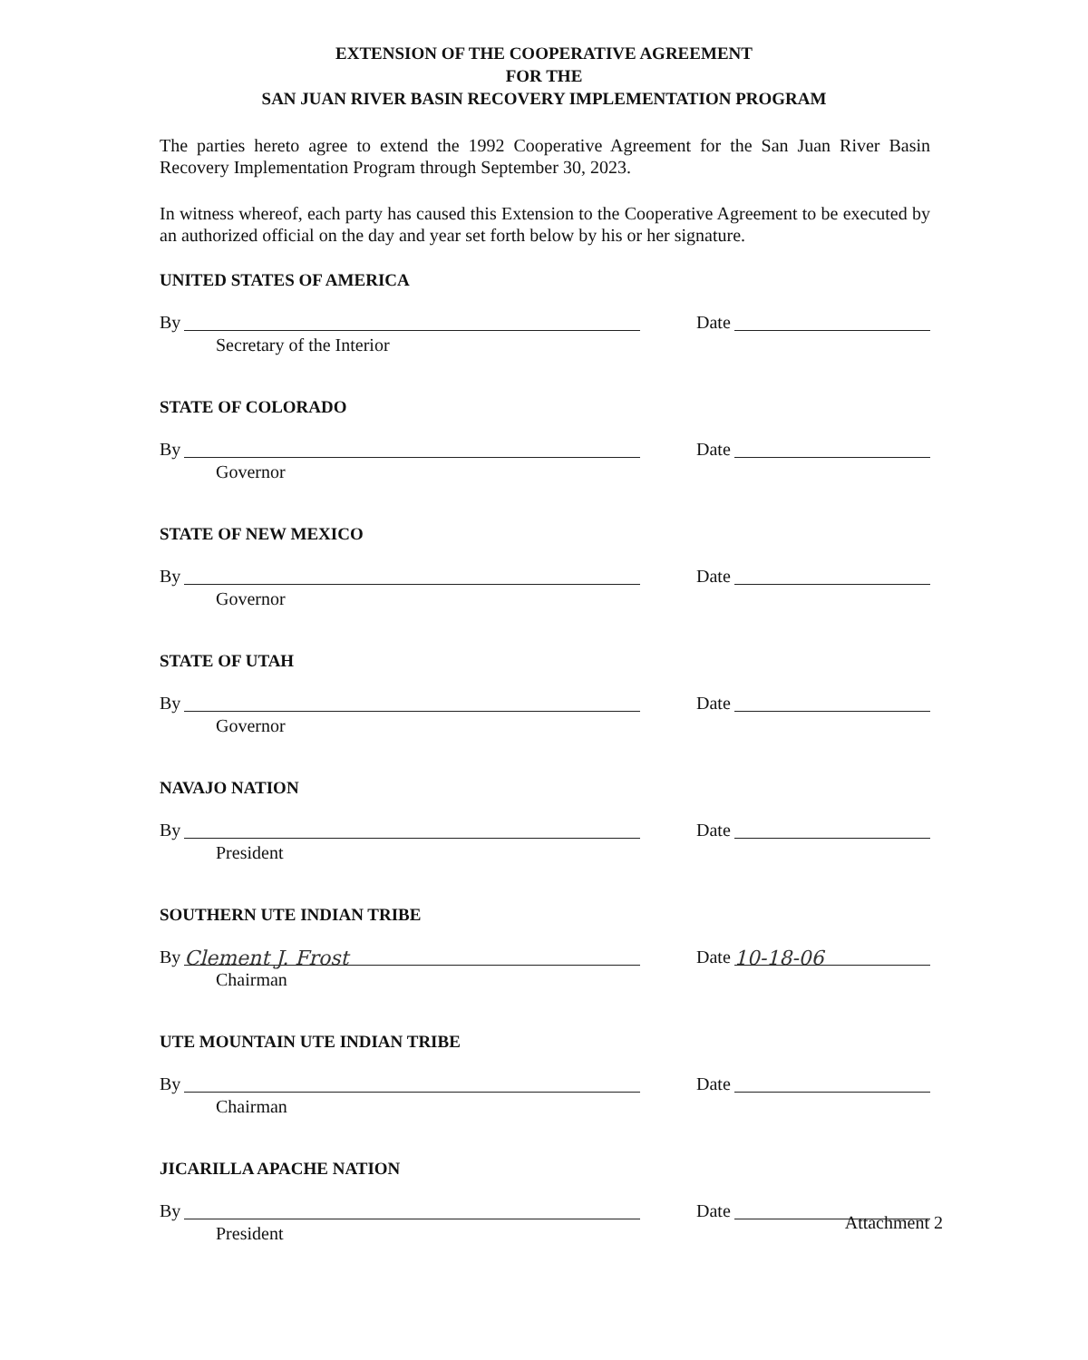EXTENSION OF THE COOPERATIVE AGREEMENT
FOR THE
SAN JUAN RIVER BASIN RECOVERY IMPLEMENTATION PROGRAM
The parties hereto agree to extend the 1992 Cooperative Agreement for the San Juan River Basin Recovery Implementation Program through September 30, 2023.
In witness whereof, each party has caused this Extension to the Cooperative Agreement to be executed by an authorized official on the day and year set forth below by his or her signature.
UNITED STATES OF AMERICA
By Date
Secretary of the Interior
STATE OF COLORADO
By Date
Governor
STATE OF NEW MEXICO
By Date
Governor
STATE OF UTAH
By Date
Governor
NAVAJO NATION
By Date
President
SOUTHERN UTE INDIAN TRIBE
By Clement J. Frost
Date 10-18-06
Chairman
UTE MOUNTAIN UTE INDIAN TRIBE
By Date
Chairman
JICARILLA APACHE NATION
By Date
President
Attachment 2